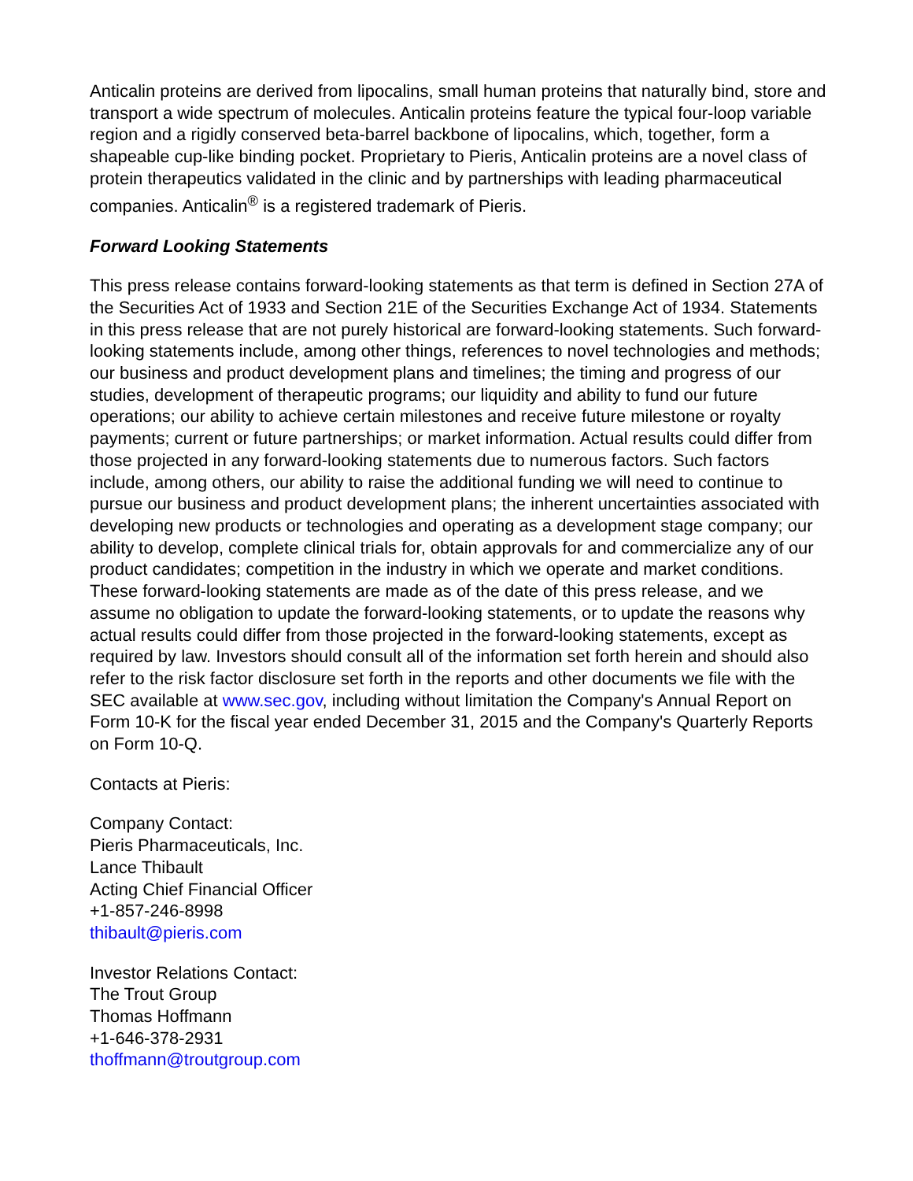Anticalin proteins are derived from lipocalins, small human proteins that naturally bind, store and transport a wide spectrum of molecules. Anticalin proteins feature the typical four-loop variable region and a rigidly conserved beta-barrel backbone of lipocalins, which, together, form a shapeable cup-like binding pocket. Proprietary to Pieris, Anticalin proteins are a novel class of protein therapeutics validated in the clinic and by partnerships with leading pharmaceutical companies. Anticalin<sup>®</sup> is a registered trademark of Pieris.
Forward Looking Statements
This press release contains forward-looking statements as that term is defined in Section 27A of the Securities Act of 1933 and Section 21E of the Securities Exchange Act of 1934. Statements in this press release that are not purely historical are forward-looking statements. Such forward-looking statements include, among other things, references to novel technologies and methods; our business and product development plans and timelines; the timing and progress of our studies, development of therapeutic programs; our liquidity and ability to fund our future operations; our ability to achieve certain milestones and receive future milestone or royalty payments; current or future partnerships; or market information. Actual results could differ from those projected in any forward-looking statements due to numerous factors. Such factors include, among others, our ability to raise the additional funding we will need to continue to pursue our business and product development plans; the inherent uncertainties associated with developing new products or technologies and operating as a development stage company; our ability to develop, complete clinical trials for, obtain approvals for and commercialize any of our product candidates; competition in the industry in which we operate and market conditions. These forward-looking statements are made as of the date of this press release, and we assume no obligation to update the forward-looking statements, or to update the reasons why actual results could differ from those projected in the forward-looking statements, except as required by law. Investors should consult all of the information set forth herein and should also refer to the risk factor disclosure set forth in the reports and other documents we file with the SEC available at www.sec.gov, including without limitation the Company's Annual Report on Form 10-K for the fiscal year ended December 31, 2015 and the Company's Quarterly Reports on Form 10-Q.
Contacts at Pieris:
Company Contact:
Pieris Pharmaceuticals, Inc.
Lance Thibault
Acting Chief Financial Officer
+1-857-246-8998
thibault@pieris.com
Investor Relations Contact:
The Trout Group
Thomas Hoffmann
+1-646-378-2931
thoffmann@troutgroup.com